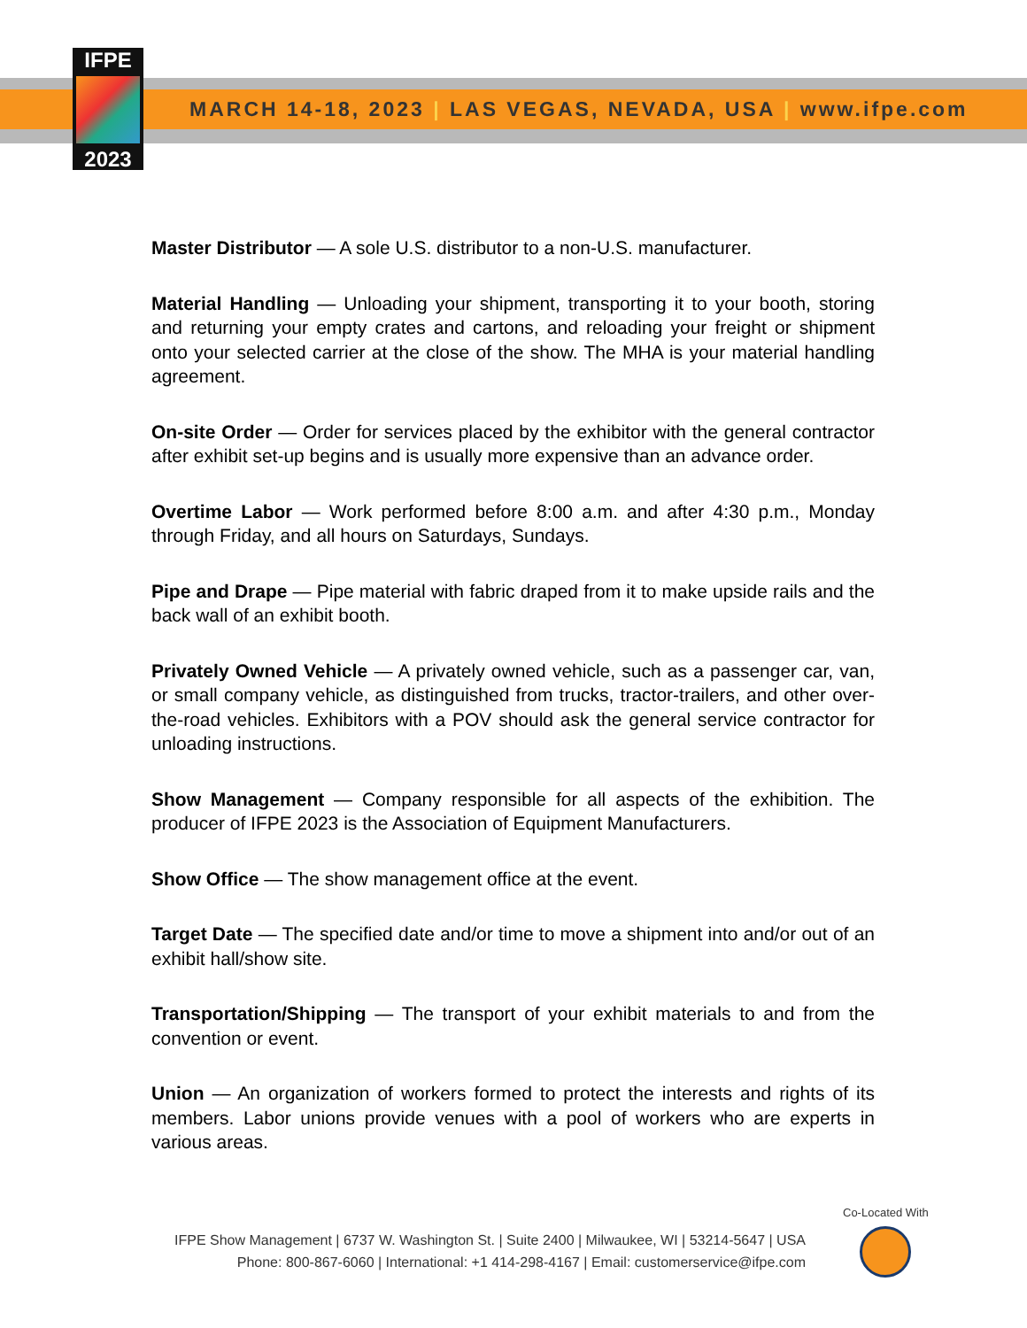IFPE
2023
MARCH 14-18, 2023 | LAS VEGAS, NEVADA, USA | www.ifpe.com
Master Distributor — A sole U.S. distributor to a non-U.S. manufacturer.
Material Handling — Unloading your shipment, transporting it to your booth, storing and returning your empty crates and cartons, and reloading your freight or shipment onto your selected carrier at the close of the show. The MHA is your material handling agreement.
On-site Order — Order for services placed by the exhibitor with the general contractor after exhibit set-up begins and is usually more expensive than an advance order.
Overtime Labor — Work performed before 8:00 a.m. and after 4:30 p.m., Monday through Friday, and all hours on Saturdays, Sundays.
Pipe and Drape — Pipe material with fabric draped from it to make upside rails and the back wall of an exhibit booth.
Privately Owned Vehicle — A privately owned vehicle, such as a passenger car, van, or small company vehicle, as distinguished from trucks, tractor-trailers, and other over-the-road vehicles. Exhibitors with a POV should ask the general service contractor for unloading instructions.
Show Management — Company responsible for all aspects of the exhibition. The producer of IFPE 2023 is the Association of Equipment Manufacturers.
Show Office — The show management office at the event.
Target Date — The specified date and/or time to move a shipment into and/or out of an exhibit hall/show site.
Transportation/Shipping — The transport of your exhibit materials to and from the convention or event.
Union — An organization of workers formed to protect the interests and rights of its members. Labor unions provide venues with a pool of workers who are experts in various areas.
IFPE Show Management | 6737 W. Washington St. | Suite 2400 | Milwaukee, WI | 53214-5647 | USA
Phone: 800-867-6060 | International: +1 414-298-4167 | Email: customerservice@ifpe.com
Co-Located With